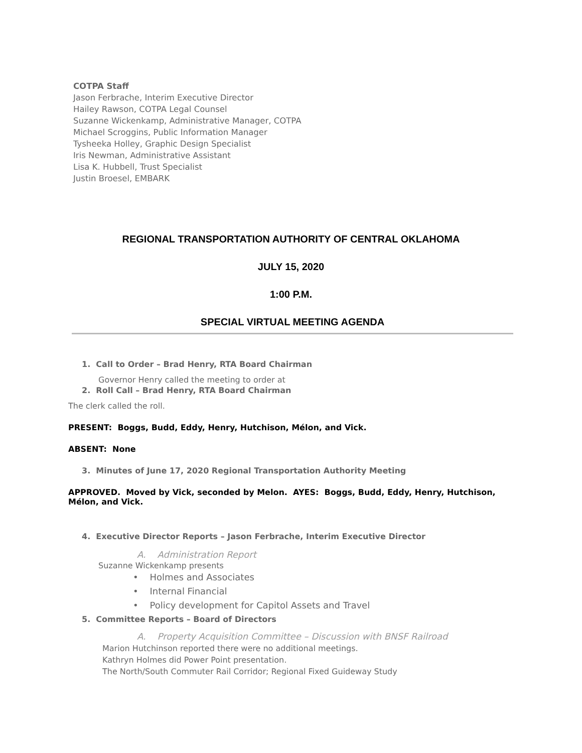COTPA Staff
Jason Ferbrache, Interim Executive Director
Hailey Rawson, COTPA Legal Counsel
Suzanne Wickenkamp, Administrative Manager, COTPA
Michael Scroggins, Public Information Manager
Tysheeka Holley, Graphic Design Specialist
Iris Newman, Administrative Assistant
Lisa K. Hubbell, Trust Specialist
Justin Broesel, EMBARK
REGIONAL TRANSPORTATION AUTHORITY OF CENTRAL OKLAHOMA
JULY 15, 2020
1:00 P.M.
SPECIAL VIRTUAL MEETING AGENDA
1. Call to Order – Brad Henry, RTA Board Chairman
Governor Henry called the meeting to order at
2. Roll Call – Brad Henry, RTA Board Chairman
The clerk called the roll.
PRESENT: Boggs, Budd, Eddy, Henry, Hutchison, Mélon, and Vick.
ABSENT: None
3. Minutes of June 17, 2020 Regional Transportation Authority Meeting
APPROVED. Moved by Vick, seconded by Melon. AYES: Boggs, Budd, Eddy, Henry, Hutchison, Mélon, and Vick.
4. Executive Director Reports – Jason Ferbrache, Interim Executive Director
A. Administration Report
Suzanne Wickenkamp presents
• Holmes and Associates
• Internal Financial
• Policy development for Capitol Assets and Travel
5. Committee Reports – Board of Directors
A. Property Acquisition Committee – Discussion with BNSF Railroad
Marion Hutchinson reported there were no additional meetings.
Kathryn Holmes did Power Point presentation.
The North/South Commuter Rail Corridor; Regional Fixed Guideway Study